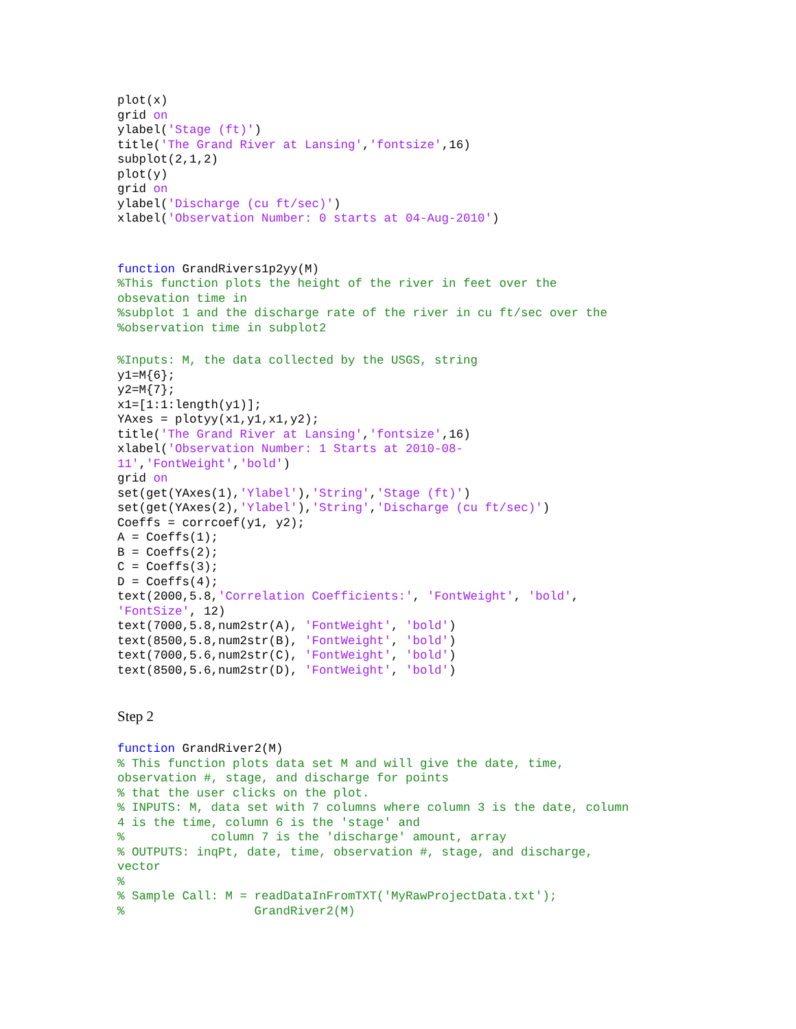plot(x)
grid on
ylabel('Stage (ft)')
title('The Grand River at Lansing','fontsize',16)
subplot(2,1,2)
plot(y)
grid on
ylabel('Discharge (cu ft/sec)')
xlabel('Observation Number: 0 starts at 04-Aug-2010')
function GrandRivers1p2yy(M)
%This function plots the height of the river in feet over the
obsevation time in
%subplot 1 and the discharge rate of the river in cu ft/sec over the
%observation time in subplot2
%Inputs: M, the data collected by the USGS, string
y1=M{6};
y2=M{7};
x1=[1:1:length(y1)];
YAxes = plotyy(x1,y1,x1,y2);
title('The Grand River at Lansing','fontsize',16)
xlabel('Observation Number: 1 Starts at 2010-08-
11','FontWeight','bold')
grid on
set(get(YAxes(1),'Ylabel'),'String','Stage (ft)')
set(get(YAxes(2),'Ylabel'),'String','Discharge (cu ft/sec)')
Coeffs = corrcoef(y1, y2);
A = Coeffs(1);
B = Coeffs(2);
C = Coeffs(3);
D = Coeffs(4);
text(2000,5.8,'Correlation Coefficients:', 'FontWeight', 'bold',
'FontSize', 12)
text(7000,5.8,num2str(A), 'FontWeight', 'bold')
text(8500,5.8,num2str(B), 'FontWeight', 'bold')
text(7000,5.6,num2str(C), 'FontWeight', 'bold')
text(8500,5.6,num2str(D), 'FontWeight', 'bold')
Step 2
function GrandRiver2(M)
% This function plots data set M and will give the date, time,
observation #, stage, and discharge for points
% that the user clicks on the plot.
% INPUTS: M, data set with 7 columns where column 3 is the date, column
4 is the time, column 6 is the 'stage' and
%            column 7 is the 'discharge' amount, array
% OUTPUTS: inqPt, date, time, observation #, stage, and discharge,
vector
%
% Sample Call: M = readDataInFromTXT('MyRawProjectData.txt');
%                  GrandRiver2(M)